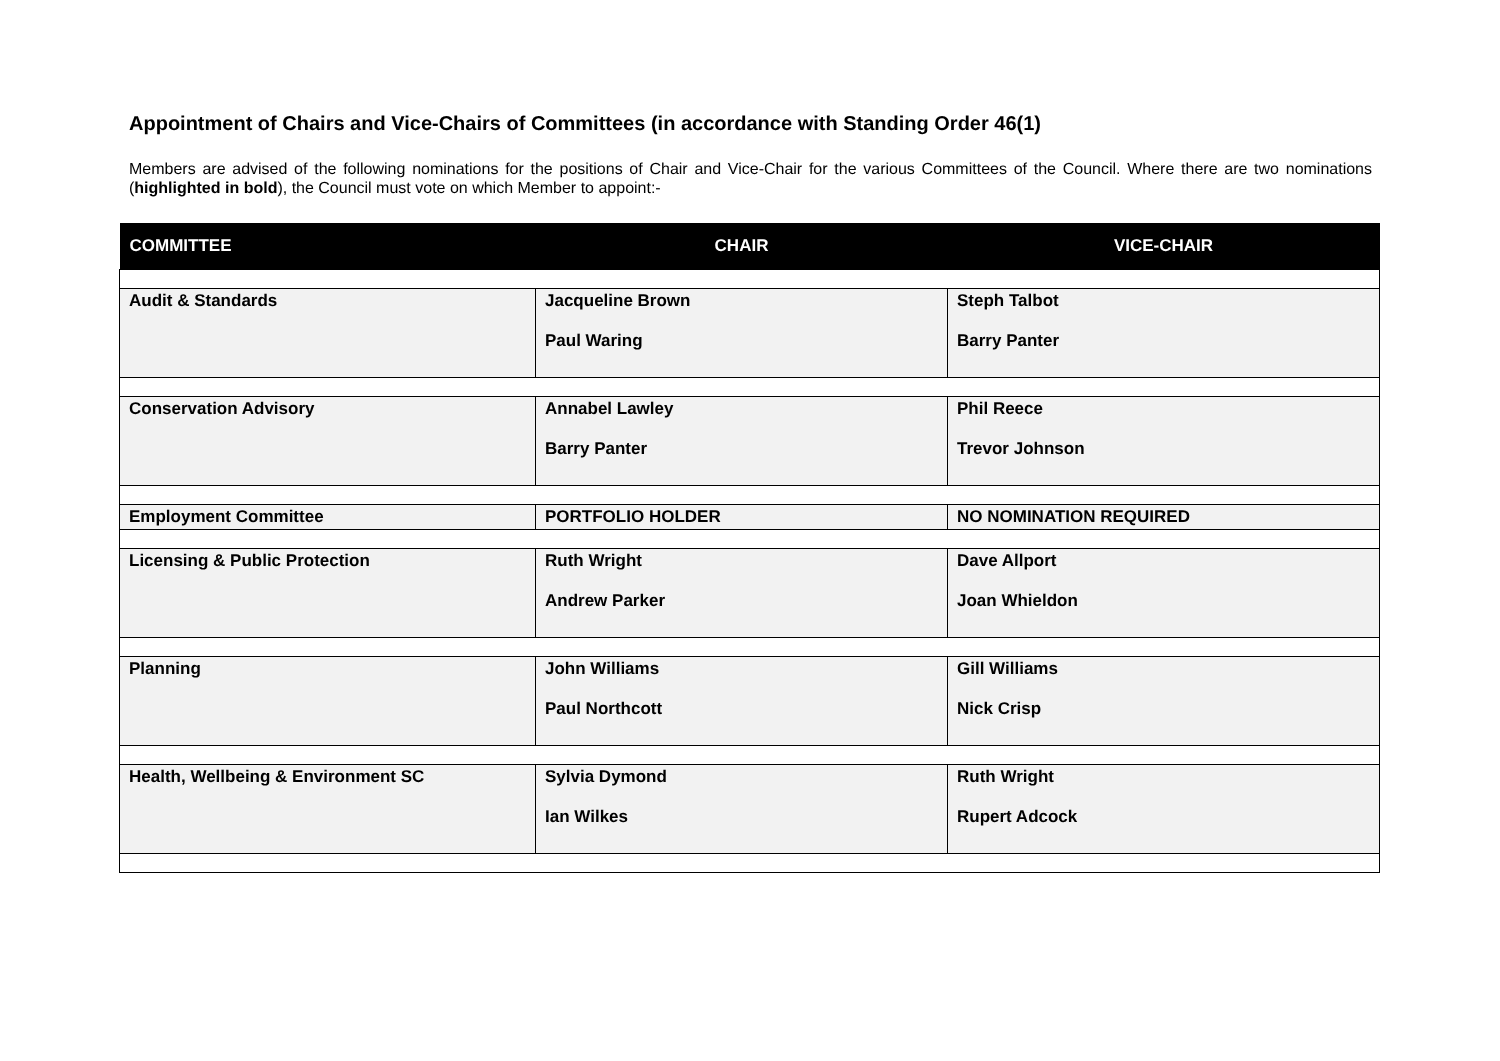Appointment of Chairs and Vice-Chairs of Committees (in accordance with Standing Order 46(1)
Members are advised of the following nominations for the positions of Chair and Vice-Chair for the various Committees of the Council. Where there are two nominations (highlighted in bold), the Council must vote on which Member to appoint:-
| COMMITTEE | CHAIR | VICE-CHAIR |
| --- | --- | --- |
| Audit & Standards | Jacqueline Brown Paul Waring | Steph Talbot Barry Panter |
| Conservation Advisory | Annabel Lawley Barry Panter | Phil Reece Trevor Johnson |
| Employment Committee | PORTFOLIO HOLDER | NO NOMINATION REQUIRED |
| Licensing & Public Protection | Ruth Wright Andrew Parker | Dave Allport Joan Whieldon |
| Planning | John Williams Paul Northcott | Gill Williams Nick Crisp |
| Health, Wellbeing & Environment SC | Sylvia Dymond Ian Wilkes | Ruth Wright Rupert Adcock |